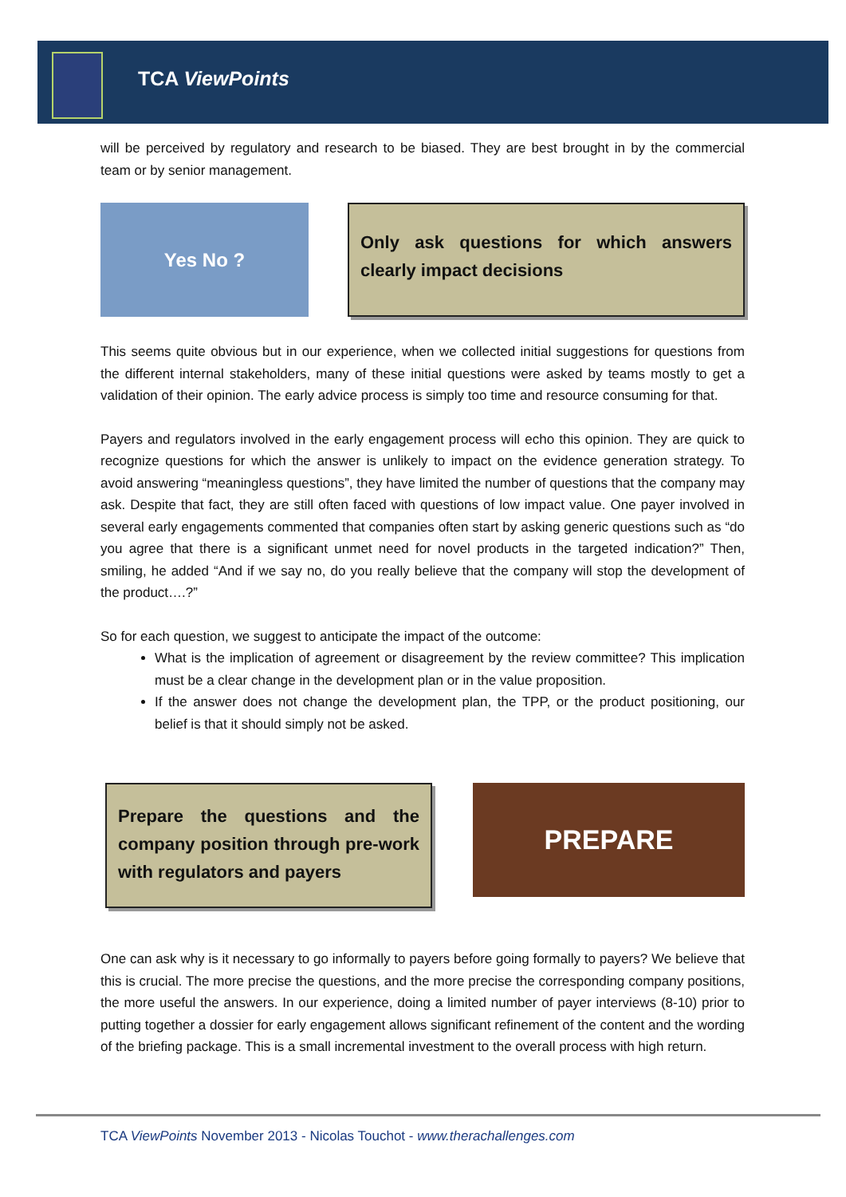TCA ViewPoints
will be perceived by regulatory and research to be biased. They are best brought in by the commercial team or by senior management.
Yes No ?
Only ask questions for which answers clearly impact decisions
This seems quite obvious but in our experience, when we collected initial suggestions for questions from the different internal stakeholders, many of these initial questions were asked by teams mostly to get a validation of their opinion. The early advice process is simply too time and resource consuming for that.
Payers and regulators involved in the early engagement process will echo this opinion. They are quick to recognize questions for which the answer is unlikely to impact on the evidence generation strategy. To avoid answering “meaningless questions”, they have limited the number of questions that the company may ask. Despite that fact, they are still often faced with questions of low impact value. One payer involved in several early engagements commented that companies often start by asking generic questions such as “do you agree that there is a significant unmet need for novel products in the targeted indication?” Then, smiling, he added “And if we say no, do you really believe that the company will stop the development of the product….?”
So for each question, we suggest to anticipate the impact of the outcome:
What is the implication of agreement or disagreement by the review committee? This implication must be a clear change in the development plan or in the value proposition.
If the answer does not change the development plan, the TPP, or the product positioning, our belief is that it should simply not be asked.
Prepare the questions and the company position through pre-work with regulators and payers
PREPARE
One can ask why is it necessary to go informally to payers before going formally to payers? We believe that this is crucial. The more precise the questions, and the more precise the corresponding company positions, the more useful the answers. In our experience, doing a limited number of payer interviews (8-10) prior to putting together a dossier for early engagement allows significant refinement of the content and the wording of the briefing package. This is a small incremental investment to the overall process with high return.
TCA ViewPoints November 2013 - Nicolas Touchot - www.therachallenges.com